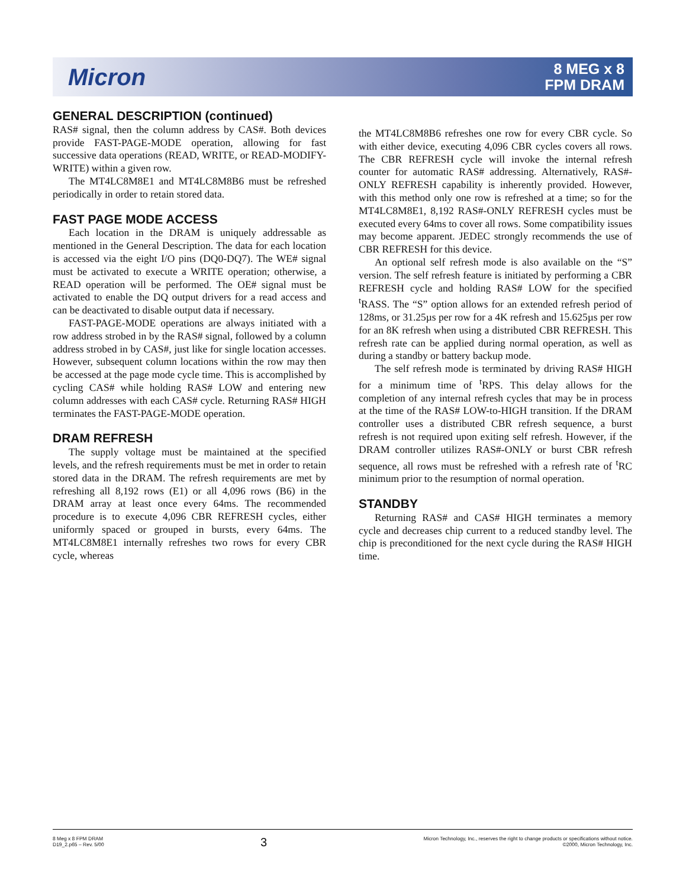Micron
8 MEG x 8
FPM DRAM
GENERAL DESCRIPTION (continued)
RAS# signal, then the column address by CAS#. Both devices provide FAST-PAGE-MODE operation, allowing for fast successive data operations (READ, WRITE, or READ-MODIFY-WRITE) within a given row.
The MT4LC8M8E1 and MT4LC8M8B6 must be refreshed periodically in order to retain stored data.
FAST PAGE MODE ACCESS
Each location in the DRAM is uniquely addressable as mentioned in the General Description. The data for each location is accessed via the eight I/O pins (DQ0-DQ7). The WE# signal must be activated to execute a WRITE operation; otherwise, a READ operation will be performed. The OE# signal must be activated to enable the DQ output drivers for a read access and can be deactivated to disable output data if necessary.
FAST-PAGE-MODE operations are always initiated with a row address strobed in by the RAS# signal, followed by a column address strobed in by CAS#, just like for single location accesses. However, subsequent column locations within the row may then be accessed at the page mode cycle time. This is accomplished by cycling CAS# while holding RAS# LOW and entering new column addresses with each CAS# cycle. Returning RAS# HIGH terminates the FAST-PAGE-MODE operation.
DRAM REFRESH
The supply voltage must be maintained at the specified levels, and the refresh requirements must be met in order to retain stored data in the DRAM. The refresh requirements are met by refreshing all 8,192 rows (E1) or all 4,096 rows (B6) in the DRAM array at least once every 64ms. The recommended procedure is to execute 4,096 CBR REFRESH cycles, either uniformly spaced or grouped in bursts, every 64ms. The MT4LC8M8E1 internally refreshes two rows for every CBR cycle, whereas
the MT4LC8M8B6 refreshes one row for every CBR cycle. So with either device, executing 4,096 CBR cycles covers all rows. The CBR REFRESH cycle will invoke the internal refresh counter for automatic RAS# addressing. Alternatively, RAS#-ONLY REFRESH capability is inherently provided. However, with this method only one row is refreshed at a time; so for the MT4LC8M8E1, 8,192 RAS#-ONLY REFRESH cycles must be executed every 64ms to cover all rows. Some compatibility issues may become apparent. JEDEC strongly recommends the use of CBR REFRESH for this device.
An optional self refresh mode is also available on the “S” version. The self refresh feature is initiated by performing a CBR REFRESH cycle and holding RAS# LOW for the specified <sup>t</sup>RASS. The “S” option allows for an extended refresh period of 128ms, or 31.25µs per row for a 4K refresh and 15.625µs per row for an 8K refresh when using a distributed CBR REFRESH. This refresh rate can be applied during normal operation, as well as during a standby or battery backup mode.
The self refresh mode is terminated by driving RAS# HIGH for a minimum time of <sup>t</sup>RPS. This delay allows for the completion of any internal refresh cycles that may be in process at the time of the RAS# LOW-to-HIGH transition. If the DRAM controller uses a distributed CBR refresh sequence, a burst refresh is not required upon exiting self refresh. However, if the DRAM controller utilizes RAS#-ONLY or burst CBR refresh sequence, all rows must be refreshed with a refresh rate of <sup>t</sup>RC minimum prior to the resumption of normal operation.
STANDBY
Returning RAS# and CAS# HIGH terminates a memory cycle and decreases chip current to a reduced standby level. The chip is preconditioned for the next cycle during the RAS# HIGH time.
8 Meg x 8 FPM DRAM
D19_2.p65 – Rev. 5/00
3
Micron Technology, Inc., reserves the right to change products or specifications without notice.
©2000, Micron Technology, Inc.